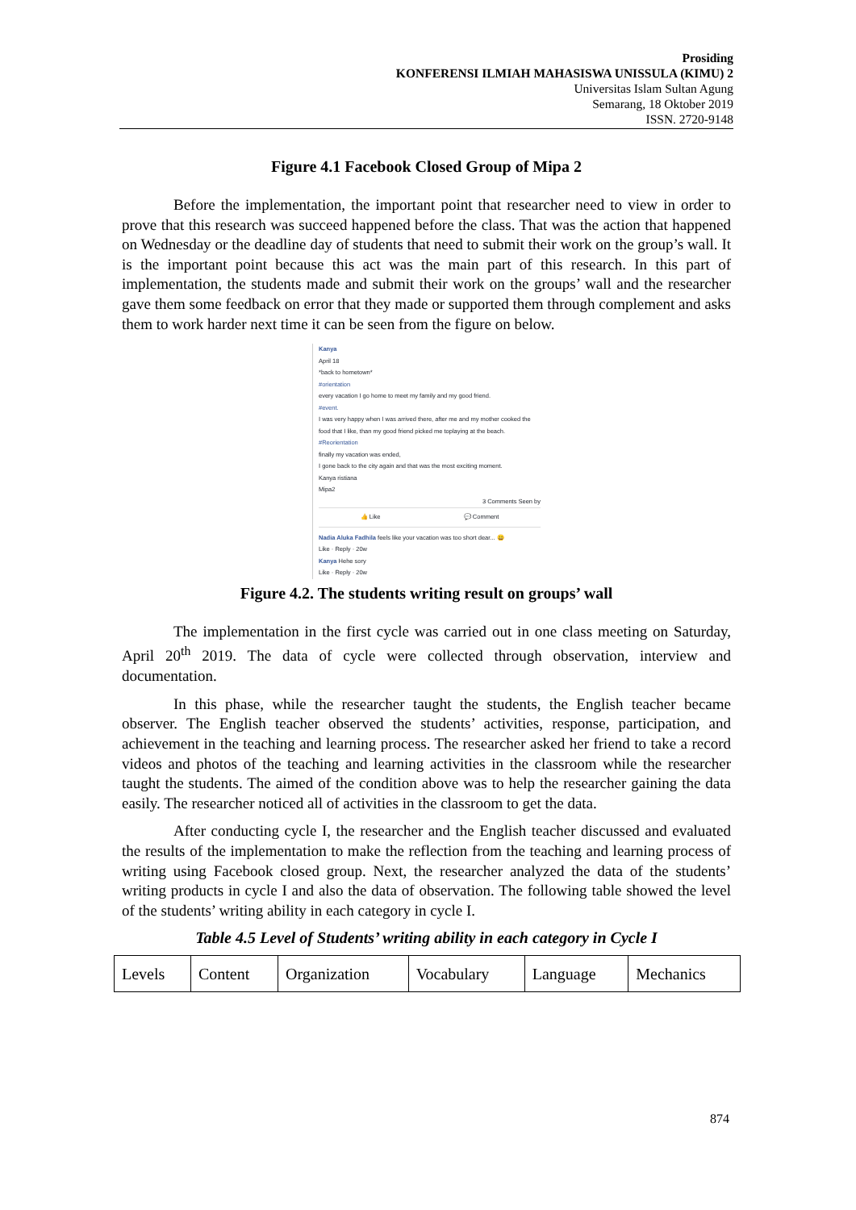Prosiding
KONFERENSI ILMIAH MAHASISWA UNISSULA (KIMU) 2
Universitas Islam Sultan Agung
Semarang, 18 Oktober 2019
ISSN. 2720-9148
Figure 4.1 Facebook Closed Group of Mipa 2
Before the implementation, the important point that researcher need to view in order to prove that this research was succeed happened before the class. That was the action that happened on Wednesday or the deadline day of students that need to submit their work on the group’s wall. It is the important point because this act was the main part of this research. In this part of implementation, the students made and submit their work on the groups’ wall and the researcher gave them some feedback on error that they made or supported them through complement and asks them to work harder next time it can be seen from the figure on below.
Kanya
April 18
*back to hometown*
#orientation
every vacation I go home to meet my family and my good friend.
#event.
I was very happy when I was arrived there, after me and my mother cooked the food that I like, than my good friend picked me toplaying at the beach.
#Reorientation
finally my vacation was ended,
I gone back to the city again and that was the most exciting moment.
Kanya ristiana
Mipa2
3 Comments Seen by
👍 Like 💬 Comment
Nadia Aluka Fadhila feels like your vacation was too short dear... 😀
Like · Reply · 20w
Kanya Hehe sory
Like · Reply · 20w
Figure 4.2. The students writing result on groups’ wall
The implementation in the first cycle was carried out in one class meeting on Saturday, April 20<sup>th</sup> 2019. The data of cycle were collected through observation, interview and documentation.
In this phase, while the researcher taught the students, the English teacher became observer. The English teacher observed the students’ activities, response, participation, and achievement in the teaching and learning process. The researcher asked her friend to take a record videos and photos of the teaching and learning activities in the classroom while the researcher taught the students. The aimed of the condition above was to help the researcher gaining the data easily. The researcher noticed all of activities in the classroom to get the data.
After conducting cycle I, the researcher and the English teacher discussed and evaluated the results of the implementation to make the reflection from the teaching and learning process of writing using Facebook closed group. Next, the researcher analyzed the data of the students’ writing products in cycle I and also the data of observation. The following table showed the level of the students’ writing ability in each category in cycle I.
Table 4.5 Level of Students’ writing ability in each category in Cycle I
| Levels | Content | Organization | Vocabulary | Language | Mechanics |
874